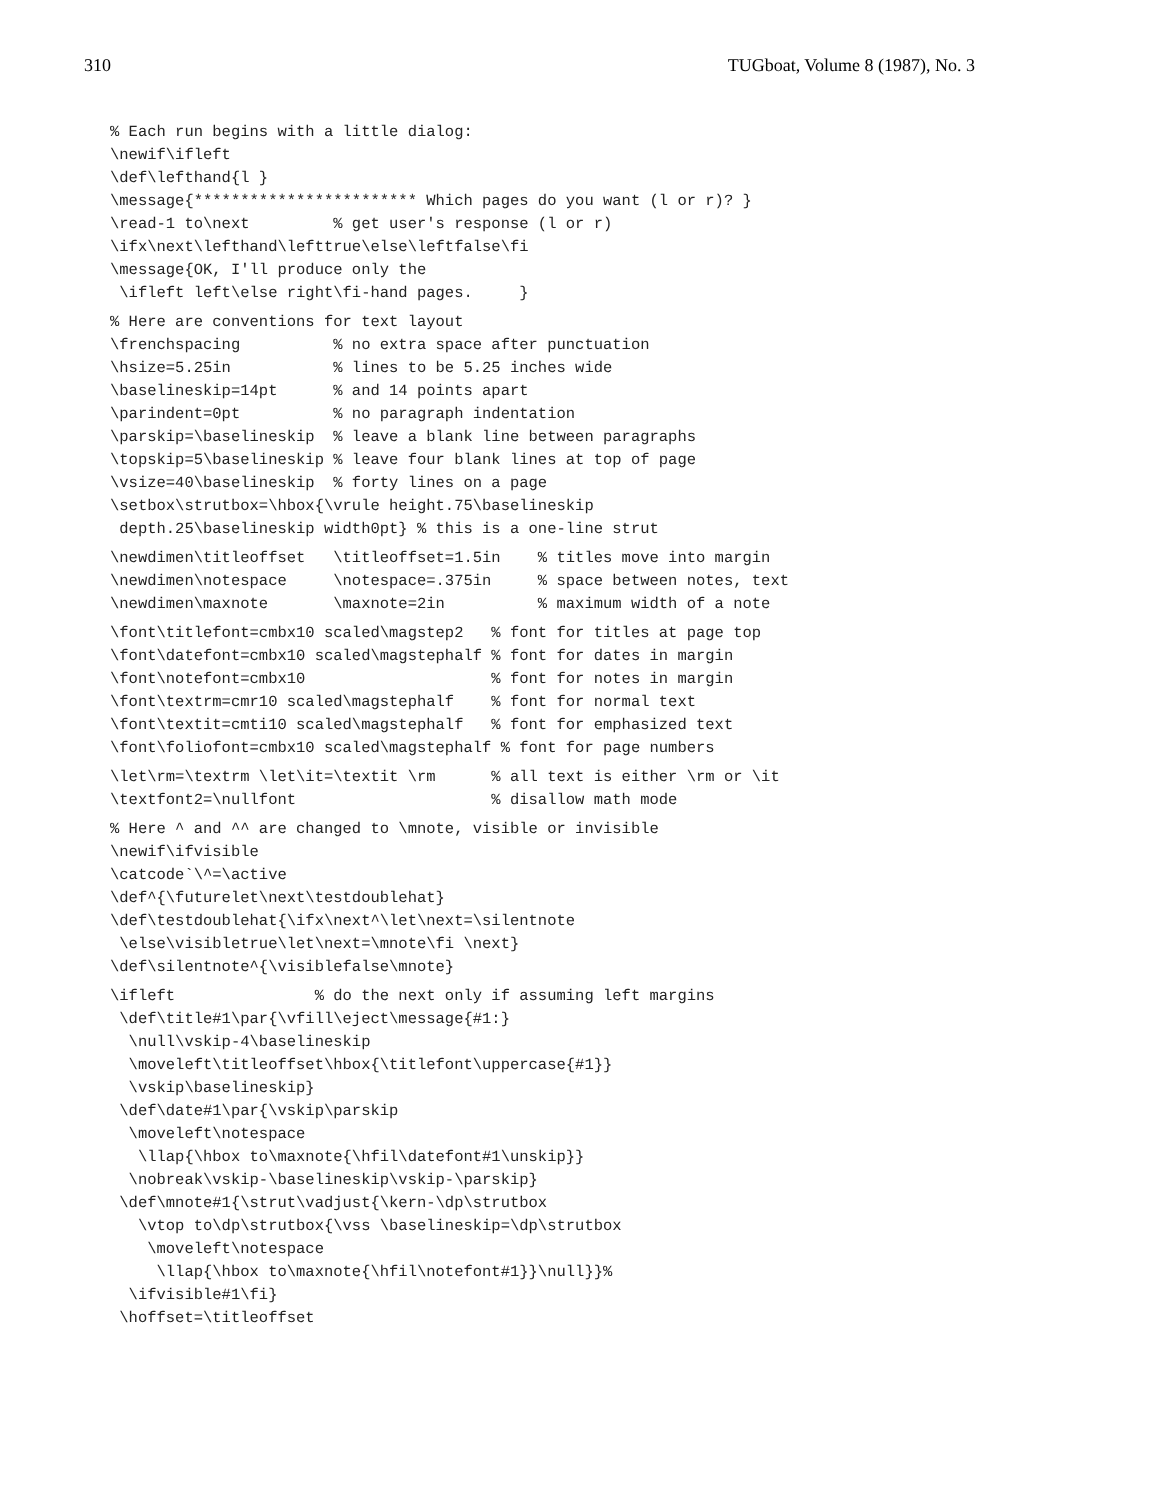310 TUGboat, Volume 8 (1987), No. 3
% Each run begins with a little dialog:
\newif\ifleft
\def\lefthand{l }
\message{************************ Which pages do you want (l or r)? }
\read-1 to\next         % get user's response (l or r)
\ifx\next\lefthand\lefttrue\else\leftfalse\fi
\message{OK, I'll produce only the
 \ifleft left\else right\fi-hand pages.     }
% Here are conventions for text layout
\frenchspacing          % no extra space after punctuation
\hsize=5.25in           % lines to be 5.25 inches wide
\baselineskip=14pt      % and 14 points apart
\parindent=0pt          % no paragraph indentation
\parskip=\baselineskip  % leave a blank line between paragraphs
\topskip=5\baselineskip % leave four blank lines at top of page
\vsize=40\baselineskip  % forty lines on a page
\setbox\strutbox=\hbox{\vrule height.75\baselineskip
 depth.25\baselineskip width0pt} % this is a one-line strut
\newdimen\titleoffset   \titleoffset=1.5in    % titles move into margin
\newdimen\notespace     \notespace=.375in     % space between notes, text
\newdimen\maxnote       \maxnote=2in          % maximum width of a note
\font\titlefont=cmbx10 scaled\magstep2   % font for titles at page top
\font\datefont=cmbx10 scaled\magstephalf % font for dates in margin
\font\notefont=cmbx10                    % font for notes in margin
\font\textrm=cmr10 scaled\magstephalf    % font for normal text
\font\textit=cmti10 scaled\magstephalf   % font for emphasized text
\font\foliofont=cmbx10 scaled\magstephalf % font for page numbers
\let\rm=\textrm \let\it=\textit \rm      % all text is either \rm or \it
\textfont2=\nullfont                     % disallow math mode
% Here ^ and ^^ are changed to \mnote, visible or invisible
\newif\ifvisible
\catcode`\^=\active
\def^{\futurelet\next\testdoublehat}
\def\testdoublehat{\ifx\next^\let\next=\silentnote
 \else\visibletrue\let\next=\mnote\fi \next}
\def\silentnote^{\visiblefalse\mnote}
\ifleft               % do the next only if assuming left margins
 \def\title#1\par{\vfill\eject\message{#1:}
  \null\vskip-4\baselineskip
  \moveleft\titleoffset\hbox{\titlefont\uppercase{#1}}
  \vskip\baselineskip}
 \def\date#1\par{\vskip\parskip
  \moveleft\notespace
   \llap{\hbox to\maxnote{\hfil\datefont#1\unskip}}
  \nobreak\vskip-\baselineskip\vskip-\parskip}
 \def\mnote#1{\strut\vadjust{\kern-\dp\strutbox
   \vtop to\dp\strutbox{\vss \baselineskip=\dp\strutbox
    \moveleft\notespace
     \llap{\hbox to\maxnote{\hfil\notefont#1}}\null}}%
  \ifvisible#1\fi}
 \hoffset=\titleoffset